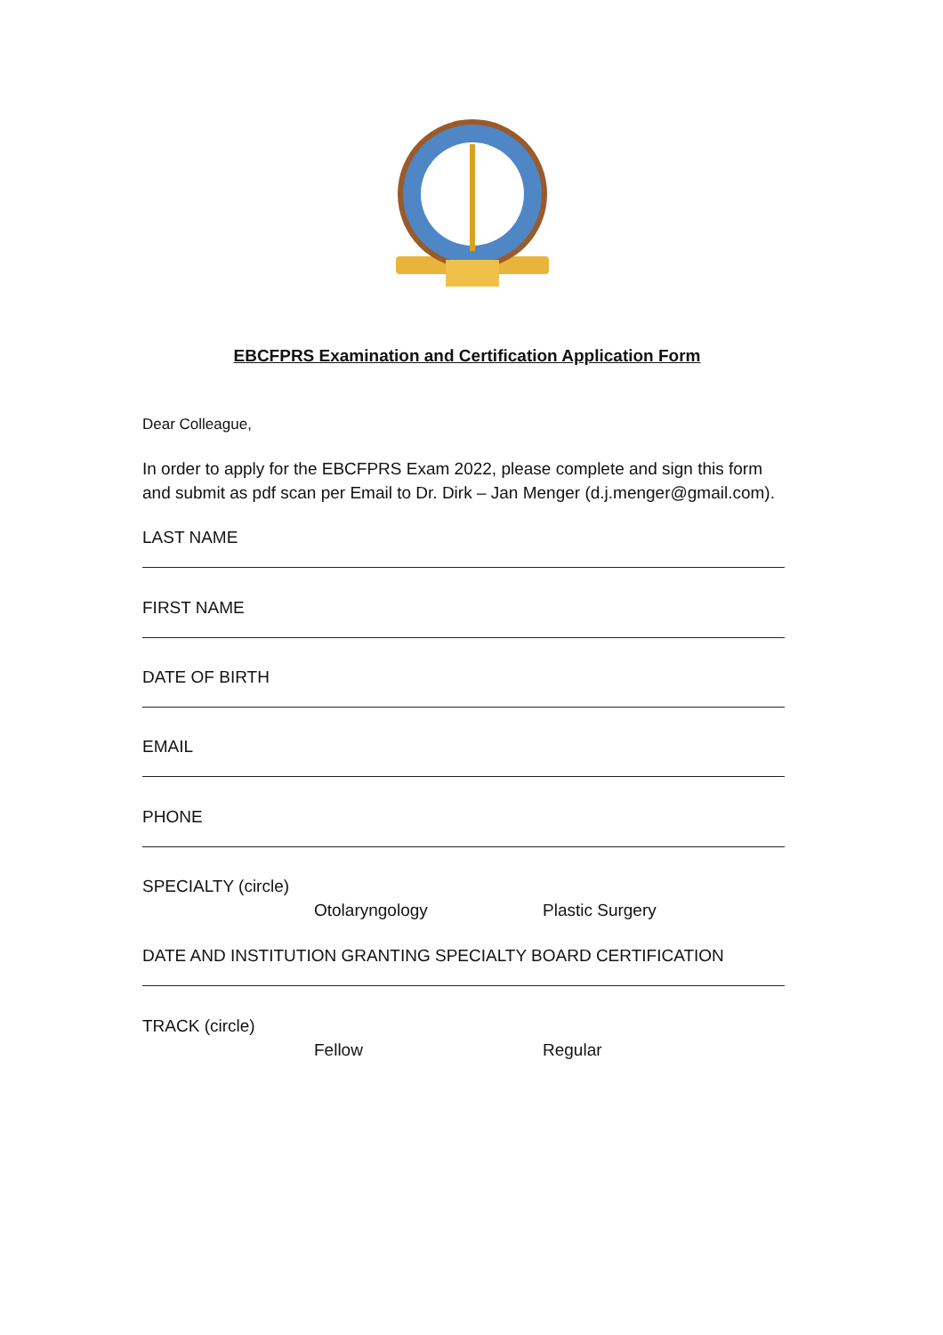EBCFPRS Examination and Certification Application Form
Dear Colleague,
In order to apply for the EBCFPRS Exam 2022, please complete and sign this form and submit as pdf scan per Email to Dr. Dirk – Jan Menger (d.j.menger@gmail.com).
LAST NAME
FIRST NAME
DATE OF BIRTH
EMAIL
PHONE
SPECIALTY (circle)
Otolaryngology Plastic Surgery
DATE AND INSTITUTION GRANTING SPECIALTY BOARD CERTIFICATION
TRACK (circle)
Fellow Regular